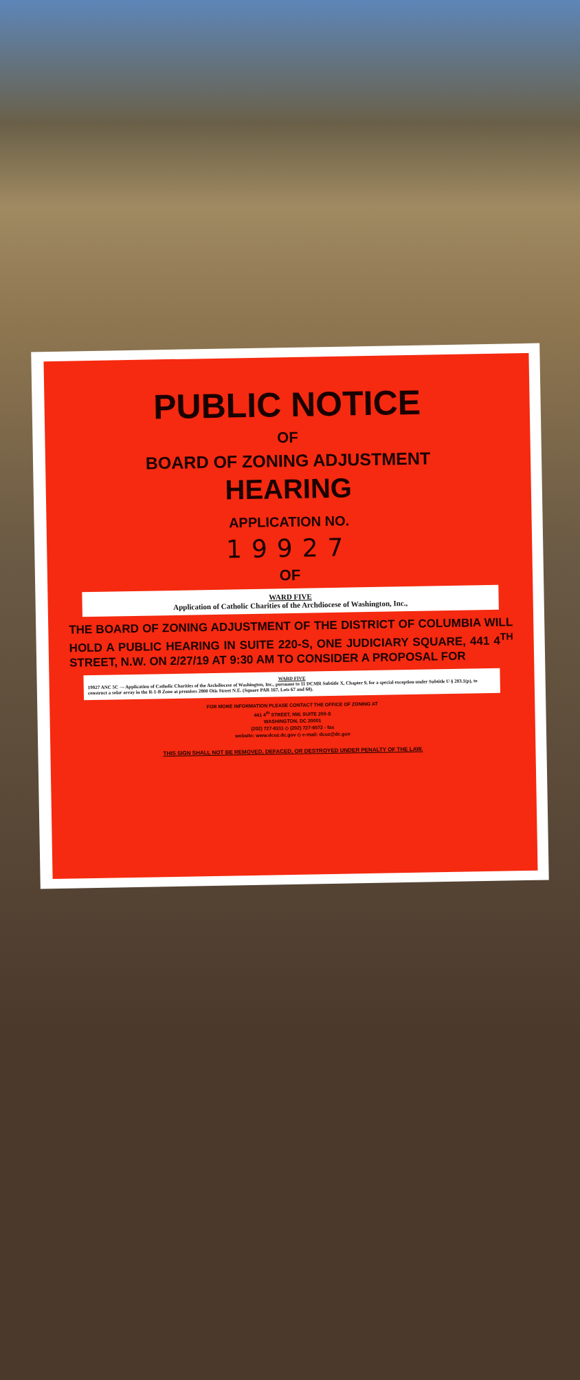PUBLIC NOTICE
OF
BOARD OF ZONING ADJUSTMENT
HEARING
APPLICATION NO.
19927
OF
WARD FIVE
Application of Catholic Charities of the Archdiocese of Washington, Inc.,
THE BOARD OF ZONING ADJUSTMENT OF THE DISTRICT OF COLUMBIA WILL HOLD A PUBLIC HEARING IN SUITE 220-S, ONE JUDICIARY SQUARE, 441 4<sup>TH</sup> STREET, N.W. ON 2/27/19 AT 9:30 AM TO CONSIDER A PROPOSAL FOR
WARD FIVE19927 ANC 5C — Application of Catholic Charities of the Archdiocese of Washington, Inc., pursuant to 11 DCMR Subtitle X, Chapter 9, for a special exception under Subtitle U § 203.1(p), to construct a solar array in the R-1-B Zone at premises 2800 Otis Street N.E. (Square PAR 167, Lots 67 and 68).
FOR MORE INFORMATION PLEASE CONTACT THE OFFICE OF ZONING AT
441 4<sup>th</sup> STREET, NW, SUITE 200-S
WASHINGTON, DC 20001
(202) 727-6311 ◇ (202) 727-6072 - fax
website: www.dcoz.dc.gov ◇ e-mail: dcoz@dc.gov
THIS SIGN SHALL NOT BE REMOVED, DEFACED, OR DESTROYED UNDER PENALTY OF THE LAW.